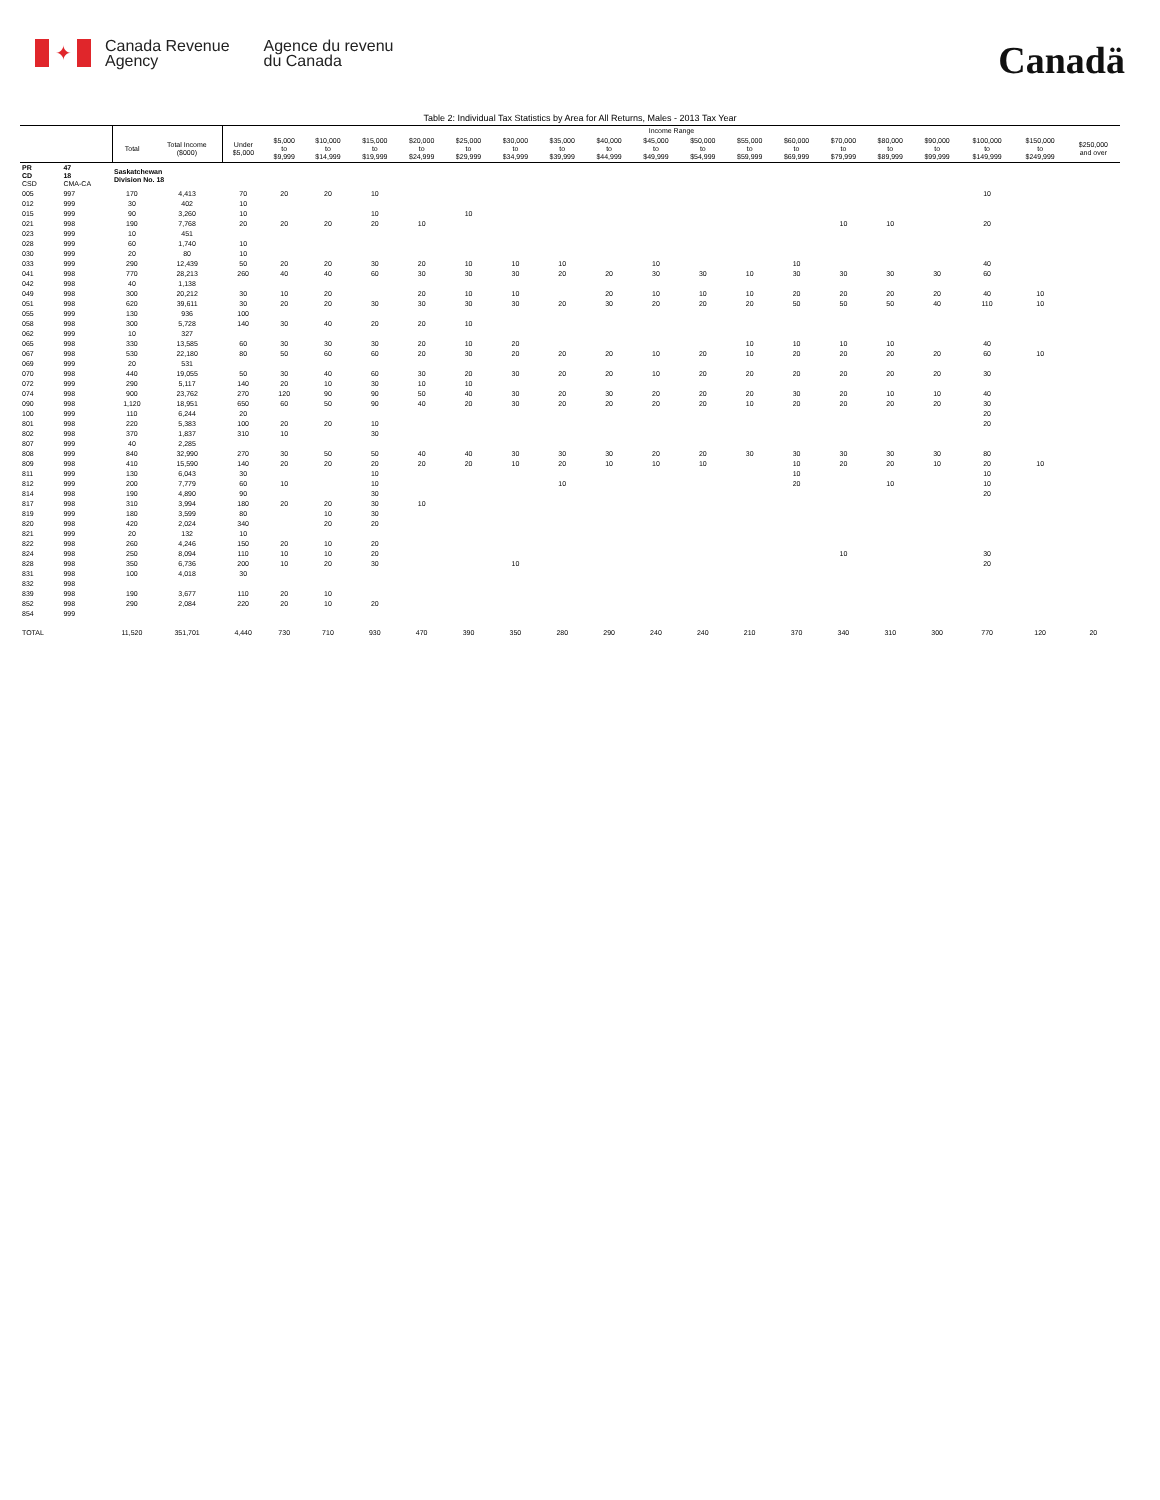✦
Canada Revenue
Agency
Agence du revenu
du Canada
Canadä
Table 2: Individual Tax Statistics by Area for All Returns, Males - 2013 Tax Year
| | | | | Income Range | | | | | | | | | | | | | | | | | | |
| --- | --- | --- | --- | --- | --- | --- | --- | --- | --- | --- | --- | --- | --- | --- | --- | --- | --- | --- | --- | --- | --- | --- |
| | | Total | Total Income ($000) | Under $5,000 | $5,000 to $9,999 | $10,000 to $14,999 | $15,000 to $19,999 | $20,000 to $24,999 | $25,000 to $29,999 | $30,000 to $34,999 | $35,000 to $39,999 | $40,000 to $44,999 | $45,000 to $49,999 | $50,000 to $54,999 | $55,000 to $59,999 | $60,000 to $69,999 | $70,000 to $79,999 | $80,000 to $89,999 | $90,000 to $99,999 | $100,000 to $149,999 | $150,000 to $249,999 | $250,000 and over |
| PR CD CSD | 47 18 CMA-CA | Saskatchewan Division No. 18 | | | | | | | | | | | | | | | | | | | | |
| 005 | 997 | 170 | 4,413 | 70 | 20 | 20 | 10 | | | | | | | | | | | | | 10 | | |
| 012 | 999 | 30 | 402 | 10 | | | | | | | | | | | | | | | | | | |
| 015 | 999 | 90 | 3,260 | 10 | | | 10 | | 10 | | | | | | | | | | | | | |
| 021 | 998 | 190 | 7,768 | 20 | 20 | 20 | 20 | 10 | | | | | | | | | 10 | 10 | | 20 | | |
| 023 | 999 | 10 | 451 | | | | | | | | | | | | | | | | | | | |
| 028 | 999 | 60 | 1,740 | 10 | | | | | | | | | | | | | | | | | | |
| 030 | 999 | 20 | 80 | 10 | | | | | | | | | | | | | | | | | | |
| 033 | 999 | 290 | 12,439 | 50 | 20 | 20 | 30 | 20 | 10 | 10 | 10 | | 10 | | | 10 | | | | 40 | | |
| 041 | 998 | 770 | 28,213 | 260 | 40 | 40 | 60 | 30 | 30 | 30 | 20 | 20 | 30 | 30 | 10 | 30 | 30 | 30 | 30 | 60 | | |
| 042 | 998 | 40 | 1,138 | | | | | | | | | | | | | | | | | | | |
| 049 | 998 | 300 | 20,212 | 30 | 10 | 20 | | 20 | 10 | 10 | | 20 | 10 | 10 | 10 | 20 | 20 | 20 | 20 | 40 | 10 | |
| 051 | 998 | 620 | 39,611 | 30 | 20 | 20 | 30 | 30 | 30 | 30 | 20 | 30 | 20 | 20 | 20 | 50 | 50 | 50 | 40 | 110 | 10 | |
| 055 | 999 | 130 | 936 | 100 | | | | | | | | | | | | | | | | | | |
| 058 | 998 | 300 | 5,728 | 140 | 30 | 40 | 20 | 20 | 10 | | | | | | | | | | | | | |
| 062 | 999 | 10 | 327 | | | | | | | | | | | | | | | | | | | |
| 065 | 998 | 330 | 13,585 | 60 | 30 | 30 | 30 | 20 | 10 | 20 | | | | | 10 | 10 | 10 | 10 | | 40 | | |
| 067 | 998 | 530 | 22,180 | 80 | 50 | 60 | 60 | 20 | 30 | 20 | 20 | 20 | 10 | 20 | 10 | 20 | 20 | 20 | 20 | 60 | 10 | |
| 069 | 999 | 20 | 531 | | | | | | | | | | | | | | | | | | | |
| 070 | 998 | 440 | 19,055 | 50 | 30 | 40 | 60 | 30 | 20 | 30 | 20 | 20 | 10 | 20 | 20 | 20 | 20 | 20 | 20 | 30 | | |
| 072 | 999 | 290 | 5,117 | 140 | 20 | 10 | 30 | 10 | 10 | | | | | | | | | | | | | |
| 074 | 998 | 900 | 23,762 | 270 | 120 | 90 | 90 | 50 | 40 | 30 | 20 | 30 | 20 | 20 | 20 | 30 | 20 | 10 | 10 | 40 | | |
| 090 | 998 | 1,120 | 18,951 | 650 | 60 | 50 | 90 | 40 | 20 | 30 | 20 | 20 | 20 | 20 | 10 | 20 | 20 | 20 | 20 | 30 | | |
| 100 | 999 | 110 | 6,244 | 20 | | | | | | | | | | | | | | | | 20 | | |
| 801 | 998 | 220 | 5,383 | 100 | 20 | 20 | 10 | | | | | | | | | | | | | 20 | | |
| 802 | 998 | 370 | 1,837 | 310 | 10 | | 30 | | | | | | | | | | | | | | | |
| 807 | 999 | 40 | 2,285 | | | | | | | | | | | | | | | | | | | |
| 808 | 999 | 840 | 32,990 | 270 | 30 | 50 | 50 | 40 | 40 | 30 | 30 | 30 | 20 | 20 | 30 | 30 | 30 | 30 | 30 | 80 | | |
| 809 | 998 | 410 | 15,590 | 140 | 20 | 20 | 20 | 20 | 20 | 10 | 20 | 10 | 10 | 10 | | 10 | 20 | 20 | 10 | 20 | 10 | |
| 811 | 999 | 130 | 6,043 | 30 | | | 10 | | | | | | | | | 10 | | | | 10 | | |
| 812 | 999 | 200 | 7,779 | 60 | 10 | | 10 | | | | 10 | | | | | 20 | | 10 | | 10 | | |
| 814 | 998 | 190 | 4,890 | 90 | | | 30 | | | | | | | | | | | | | 20 | | |
| 817 | 998 | 310 | 3,994 | 180 | 20 | 20 | 30 | 10 | | | | | | | | | | | | | | |
| 819 | 999 | 180 | 3,599 | 80 | | 10 | 30 | | | | | | | | | | | | | | | |
| 820 | 998 | 420 | 2,024 | 340 | | 20 | 20 | | | | | | | | | | | | | | | |
| 821 | 999 | 20 | 132 | 10 | | | | | | | | | | | | | | | | | | |
| 822 | 998 | 260 | 4,246 | 150 | 20 | 10 | 20 | | | | | | | | | | | | | | | |
| 824 | 998 | 250 | 8,094 | 110 | 10 | 10 | 20 | | | | | | | | | | 10 | | | 30 | | |
| 828 | 998 | 350 | 6,736 | 200 | 10 | 20 | 30 | | | 10 | | | | | | | | | | 20 | | |
| 831 | 998 | 100 | 4,018 | 30 | | | | | | | | | | | | | | | | | | |
| 832 | 998 | | | | | | | | | | | | | | | | | | | | | |
| 839 | 998 | 190 | 3,677 | 110 | 20 | 10 | | | | | | | | | | | | | | | | |
| 852 | 998 | 290 | 2,084 | 220 | 20 | 10 | 20 | | | | | | | | | | | | | | | |
| 854 | 999 | | | | | | | | | | | | | | | | | | | | | |
| TOTAL | | 11,520 | 351,701 | 4,440 | 730 | 710 | 930 | 470 | 390 | 350 | 280 | 290 | 240 | 240 | 210 | 370 | 340 | 310 | 300 | 770 | 120 | 20 |